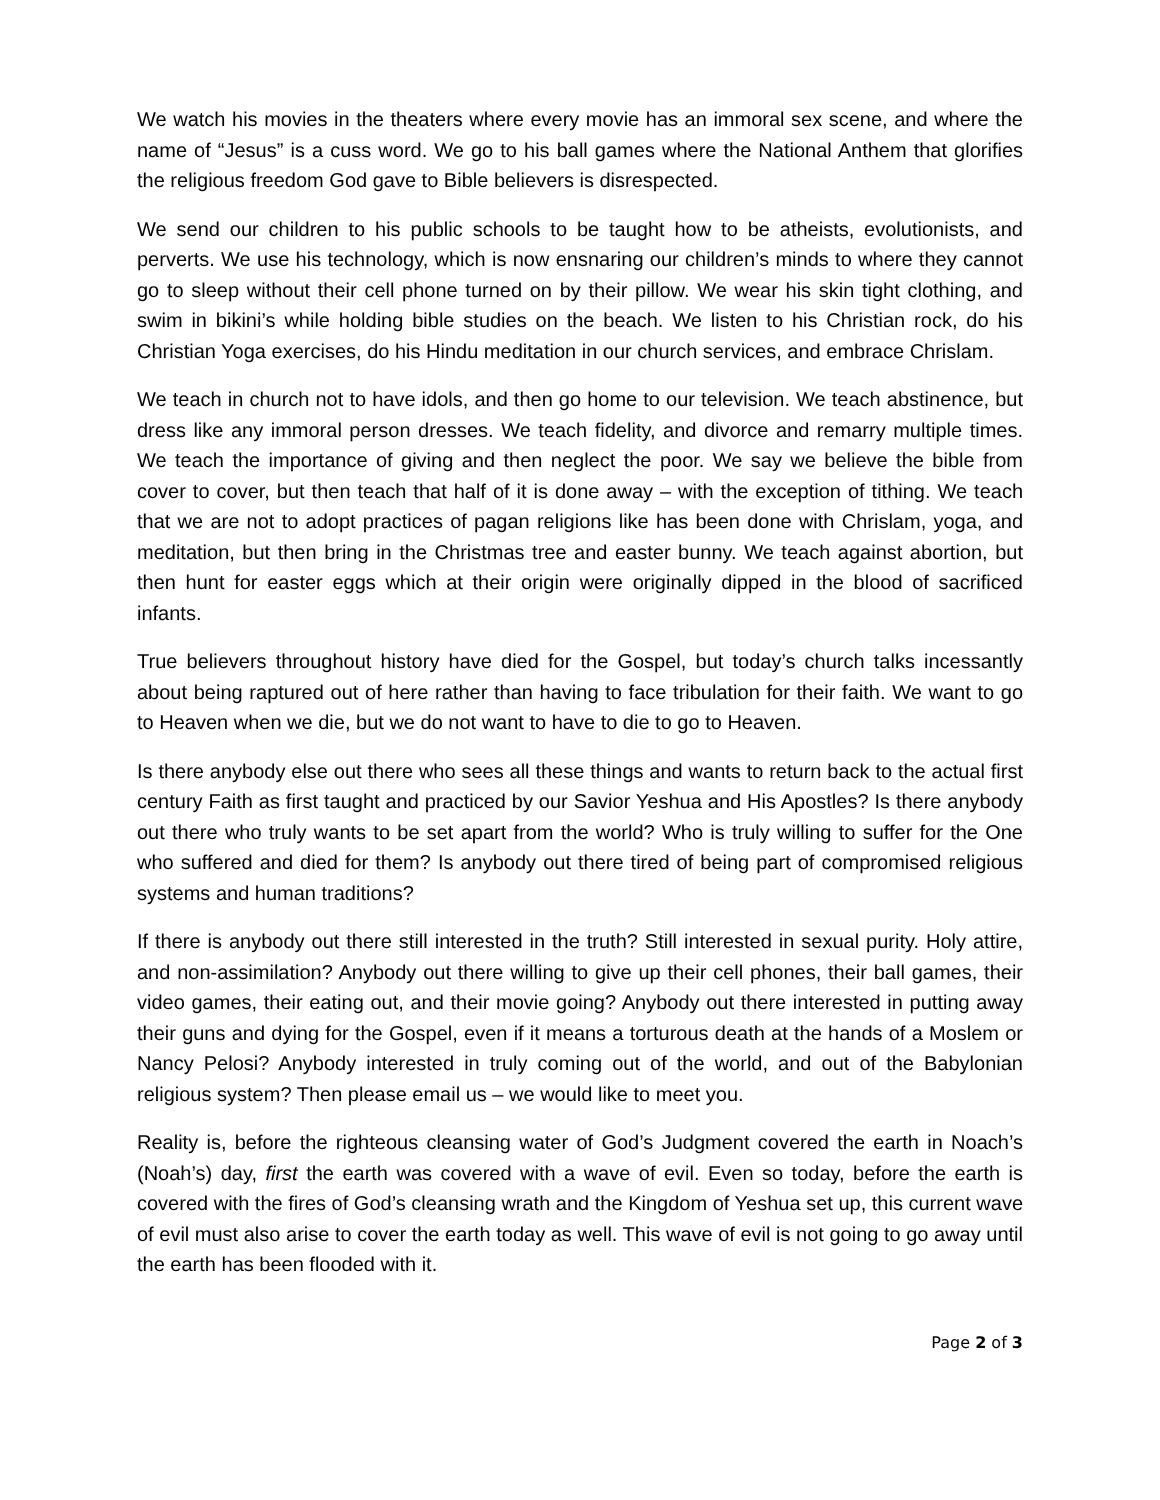We watch his movies in the theaters where every movie has an immoral sex scene, and where the name of “Jesus” is a cuss word. We go to his ball games where the National Anthem that glorifies the religious freedom God gave to Bible believers is disrespected.
We send our children to his public schools to be taught how to be atheists, evolutionists, and perverts. We use his technology, which is now ensnaring our children’s minds to where they cannot go to sleep without their cell phone turned on by their pillow. We wear his skin tight clothing, and swim in bikini’s while holding bible studies on the beach. We listen to his Christian rock, do his Christian Yoga exercises, do his Hindu meditation in our church services, and embrace Chrislam.
We teach in church not to have idols, and then go home to our television. We teach abstinence, but dress like any immoral person dresses. We teach fidelity, and divorce and remarry multiple times. We teach the importance of giving and then neglect the poor. We say we believe the bible from cover to cover, but then teach that half of it is done away – with the exception of tithing. We teach that we are not to adopt practices of pagan religions like has been done with Chrislam, yoga, and meditation, but then bring in the Christmas tree and easter bunny. We teach against abortion, but then hunt for easter eggs which at their origin were originally dipped in the blood of sacrificed infants.
True believers throughout history have died for the Gospel, but today’s church talks incessantly about being raptured out of here rather than having to face tribulation for their faith. We want to go to Heaven when we die, but we do not want to have to die to go to Heaven.
Is there anybody else out there who sees all these things and wants to return back to the actual first century Faith as first taught and practiced by our Savior Yeshua and His Apostles? Is there anybody out there who truly wants to be set apart from the world? Who is truly willing to suffer for the One who suffered and died for them? Is anybody out there tired of being part of compromised religious systems and human traditions?
If there is anybody out there still interested in the truth? Still interested in sexual purity. Holy attire, and non-assimilation? Anybody out there willing to give up their cell phones, their ball games, their video games, their eating out, and their movie going? Anybody out there interested in putting away their guns and dying for the Gospel, even if it means a torturous death at the hands of a Moslem or Nancy Pelosi? Anybody interested in truly coming out of the world, and out of the Babylonian religious system? Then please email us – we would like to meet you.
Reality is, before the righteous cleansing water of God’s Judgment covered the earth in Noach’s (Noah’s) day, first the earth was covered with a wave of evil. Even so today, before the earth is covered with the fires of God’s cleansing wrath and the Kingdom of Yeshua set up, this current wave of evil must also arise to cover the earth today as well. This wave of evil is not going to go away until the earth has been flooded with it.
Page 2 of 3